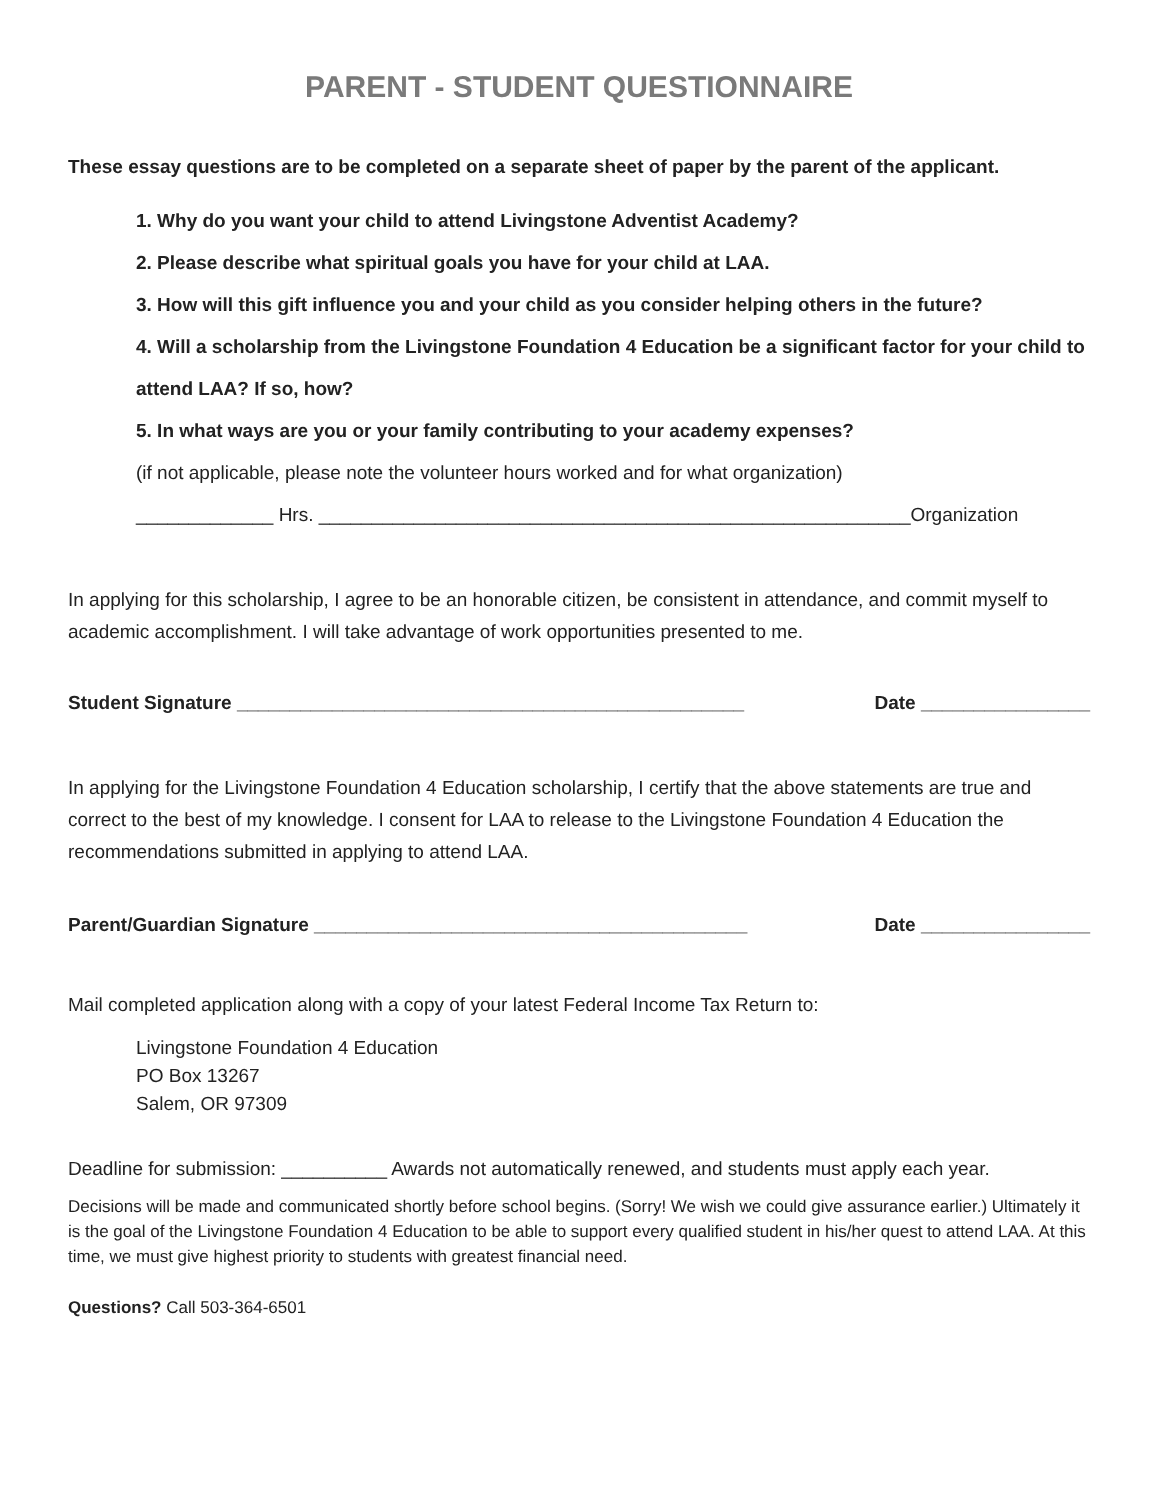PARENT - STUDENT QUESTIONNAIRE
These essay questions are to be completed on a separate sheet of paper by the parent of the applicant.
1. Why do you want your child to attend Livingstone Adventist Academy?
2. Please describe what spiritual goals you have for your child at LAA.
3. How will this gift influence you and your child as you consider helping others in the future?
4. Will a scholarship from the Livingstone Foundation 4 Education be a significant factor for your child to attend LAA? If so, how?
5. In what ways are you or your family contributing to your academy expenses?
(if not applicable, please note the volunteer hours worked and for what organization)
_____________ Hrs. ________________________________________________________Organization
In applying for this scholarship, I agree to be an honorable citizen, be consistent in attendance, and commit myself to academic accomplishment. I will take advantage of work opportunities presented to me.
Student Signature ________________________________________________ Date ________________
In applying for the Livingstone Foundation 4 Education scholarship, I certify that the above statements are true and correct to the best of my knowledge. I consent for LAA to release to the Livingstone Foundation 4 Education the recommendations submitted in applying to attend LAA.
Parent/Guardian Signature _________________________________________ Date ________________
Mail completed application along with a copy of your latest Federal Income Tax Return to:
Livingstone Foundation 4 Education
PO Box 13267
Salem, OR 97309
Deadline for submission: __________ Awards not automatically renewed, and students must apply each year.
Decisions will be made and communicated shortly before school begins. (Sorry! We wish we could give assurance earlier.) Ultimately it is the goal of the Livingstone Foundation 4 Education to be able to support every qualified student in his/her quest to attend LAA. At this time, we must give highest priority to students with greatest financial need.
Questions? Call 503-364-6501